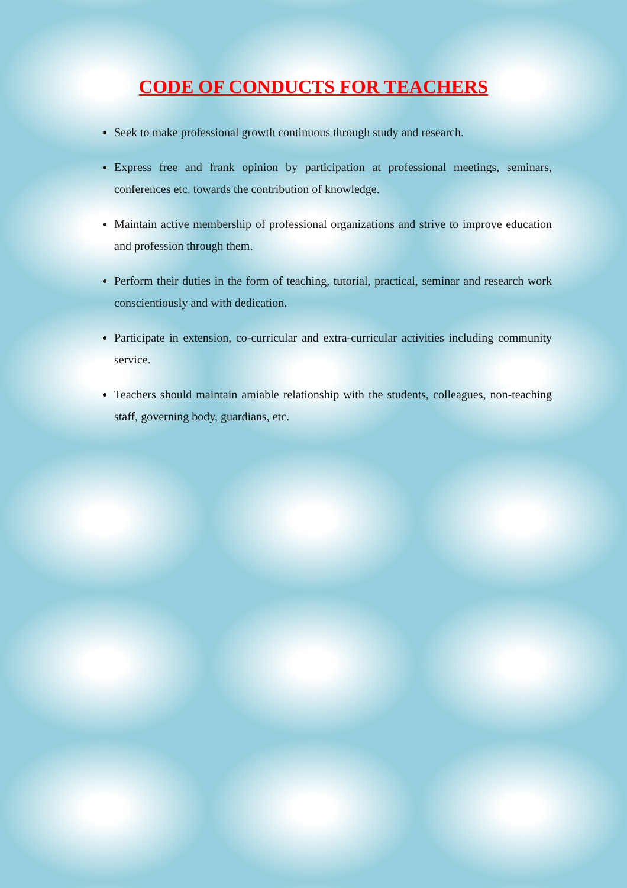CODE OF CONDUCTS FOR TEACHERS
Seek to make professional growth continuous through study and research.
Express free and frank opinion by participation at professional meetings, seminars, conferences etc. towards the contribution of knowledge.
Maintain active membership of professional organizations and strive to improve education and profession through them.
Perform their duties in the form of teaching, tutorial, practical, seminar and research work conscientiously and with dedication.
Participate in extension, co-curricular and extra-curricular activities including community service.
Teachers should maintain amiable relationship with the students, colleagues, non-teaching staff, governing body, guardians, etc.